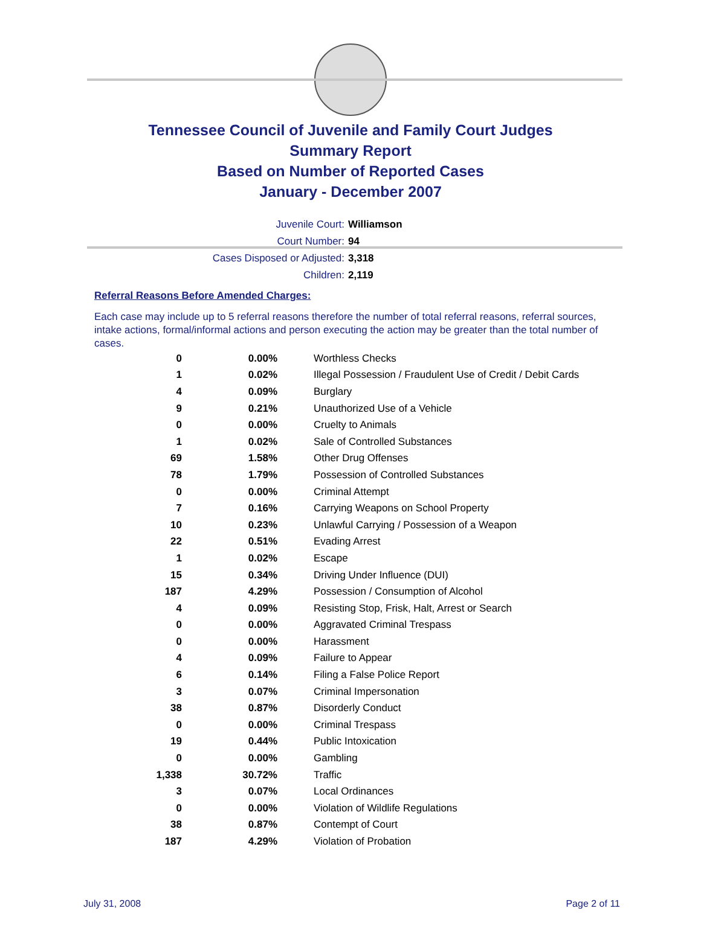Tennessee Council of Juvenile and Family Court Judges
Summary Report
Based on Number of Reported Cases
January - December 2007
Juvenile Court: Williamson
Court Number: 94
Cases Disposed or Adjusted: 3,318
Children: 2,119
Referral Reasons Before Amended Charges:
Each case may include up to 5 referral reasons therefore the number of total referral reasons, referral sources, intake actions, formal/informal actions and person executing the action may be greater than the total number of cases.
| 0 | 0.00% | Worthless Checks |
| 1 | 0.02% | Illegal Possession / Fraudulent Use of Credit / Debit Cards |
| 4 | 0.09% | Burglary |
| 9 | 0.21% | Unauthorized Use of a Vehicle |
| 0 | 0.00% | Cruelty to Animals |
| 1 | 0.02% | Sale of Controlled Substances |
| 69 | 1.58% | Other Drug Offenses |
| 78 | 1.79% | Possession of Controlled Substances |
| 0 | 0.00% | Criminal Attempt |
| 7 | 0.16% | Carrying Weapons on School Property |
| 10 | 0.23% | Unlawful Carrying / Possession of a Weapon |
| 22 | 0.51% | Evading Arrest |
| 1 | 0.02% | Escape |
| 15 | 0.34% | Driving Under Influence (DUI) |
| 187 | 4.29% | Possession / Consumption of Alcohol |
| 4 | 0.09% | Resisting Stop, Frisk, Halt, Arrest or Search |
| 0 | 0.00% | Aggravated Criminal Trespass |
| 0 | 0.00% | Harassment |
| 4 | 0.09% | Failure to Appear |
| 6 | 0.14% | Filing a False Police Report |
| 3 | 0.07% | Criminal Impersonation |
| 38 | 0.87% | Disorderly Conduct |
| 0 | 0.00% | Criminal Trespass |
| 19 | 0.44% | Public Intoxication |
| 0 | 0.00% | Gambling |
| 1,338 | 30.72% | Traffic |
| 3 | 0.07% | Local Ordinances |
| 0 | 0.00% | Violation of Wildlife Regulations |
| 38 | 0.87% | Contempt of Court |
| 187 | 4.29% | Violation of Probation |
July 31, 2008 Page 2 of 11